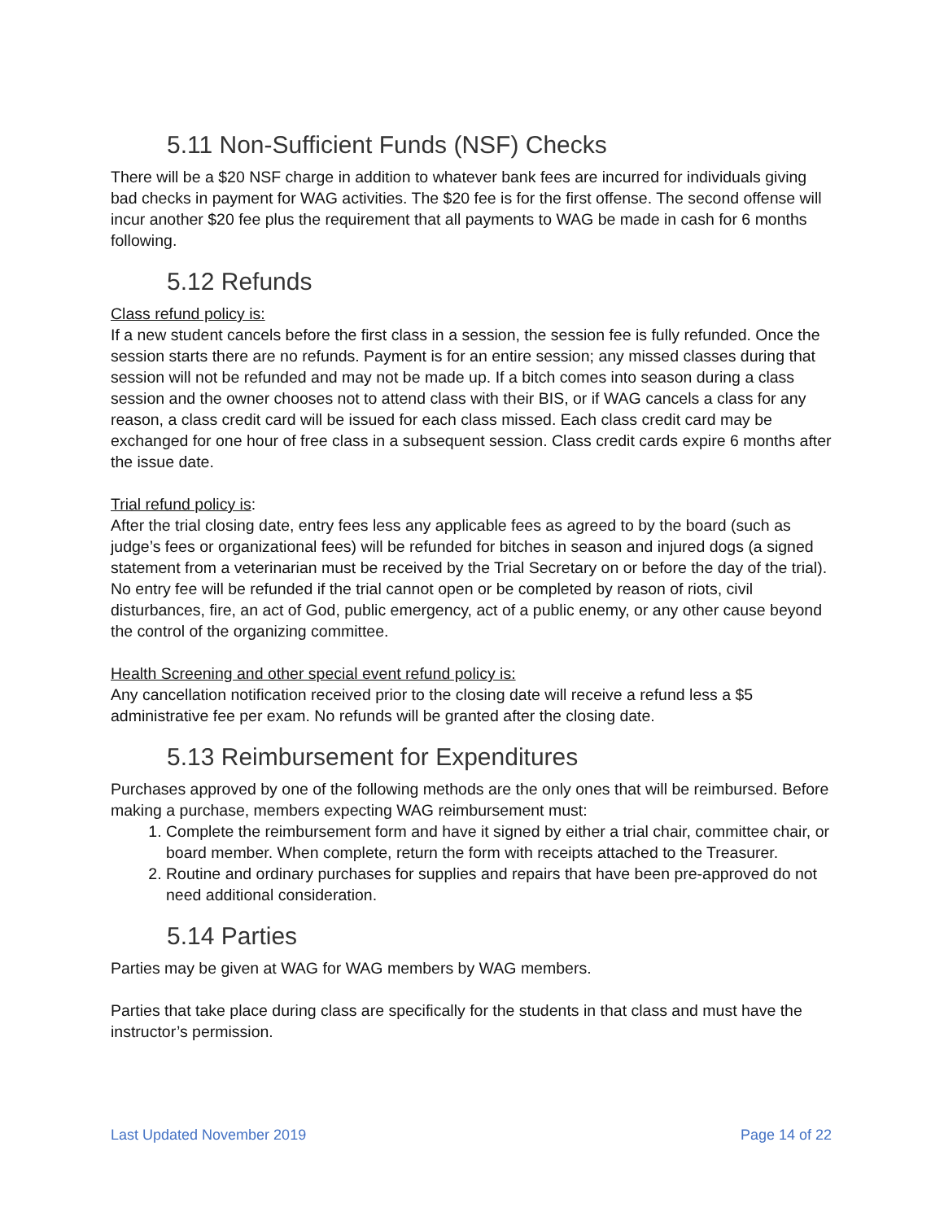5.11 Non-Sufficient Funds (NSF) Checks
There will be a $20 NSF charge in addition to whatever bank fees are incurred for individuals giving bad checks in payment for WAG activities. The $20 fee is for the first offense. The second offense will incur another $20 fee plus the requirement that all payments to WAG be made in cash for 6 months following.
5.12 Refunds
Class refund policy is:
If a new student cancels before the first class in a session, the session fee is fully refunded. Once the session starts there are no refunds. Payment is for an entire session; any missed classes during that session will not be refunded and may not be made up. If a bitch comes into season during a class session and the owner chooses not to attend class with their BIS, or if WAG cancels a class for any reason, a class credit card will be issued for each class missed. Each class credit card may be exchanged for one hour of free class in a subsequent session. Class credit cards expire 6 months after the issue date.
Trial refund policy is:
After the trial closing date, entry fees less any applicable fees as agreed to by the board (such as judge’s fees or organizational fees) will be refunded for bitches in season and injured dogs (a signed statement from a veterinarian must be received by the Trial Secretary on or before the day of the trial). No entry fee will be refunded if the trial cannot open or be completed by reason of riots, civil disturbances, fire, an act of God, public emergency, act of a public enemy, or any other cause beyond the control of the organizing committee.
Health Screening and other special event refund policy is:
Any cancellation notification received prior to the closing date will receive a refund less a $5 administrative fee per exam. No refunds will be granted after the closing date.
5.13 Reimbursement for Expenditures
Purchases approved by one of the following methods are the only ones that will be reimbursed. Before making a purchase, members expecting WAG reimbursement must:
1. Complete the reimbursement form and have it signed by either a trial chair, committee chair, or board member. When complete, return the form with receipts attached to the Treasurer.
2. Routine and ordinary purchases for supplies and repairs that have been pre-approved do not need additional consideration.
5.14 Parties
Parties may be given at WAG for WAG members by WAG members.
Parties that take place during class are specifically for the students in that class and must have the instructor’s permission.
Last Updated November 2019 Page 14 of 22